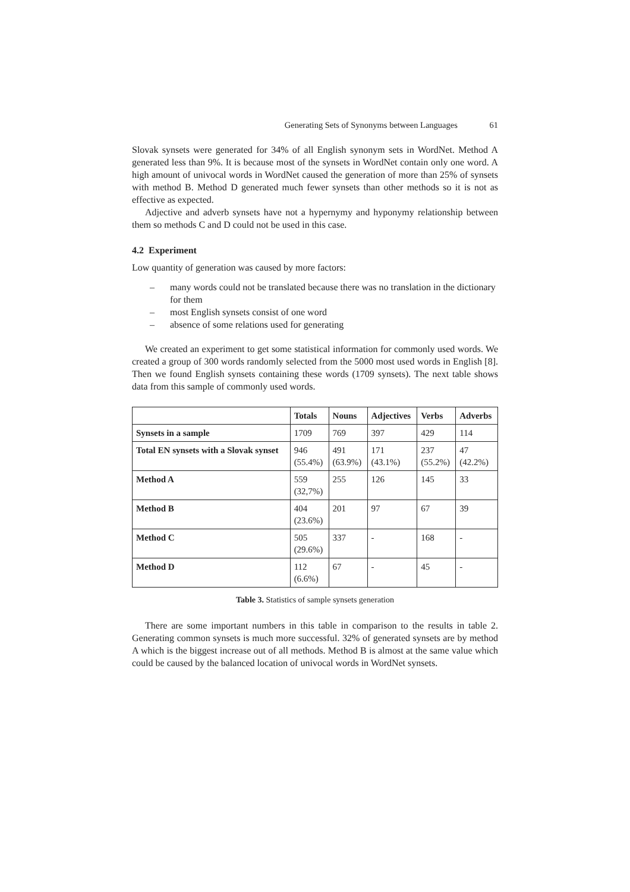Generating Sets of Synonyms between Languages 61
Slovak synsets were generated for 34% of all English synonym sets in WordNet. Method A generated less than 9%. It is because most of the synsets in WordNet contain only one word. A high amount of univocal words in WordNet caused the generation of more than 25% of synsets with method B. Method D generated much fewer synsets than other methods so it is not as effective as expected.
Adjective and adverb synsets have not a hypernymy and hyponymy relationship between them so methods C and D could not be used in this case.
4.2 Experiment
Low quantity of generation was caused by more factors:
– many words could not be translated because there was no translation in the dictionary for them
– most English synsets consist of one word
– absence of some relations used for generating
We created an experiment to get some statistical information for commonly used words. We created a group of 300 words randomly selected from the 5000 most used words in English [8]. Then we found English synsets containing these words (1709 synsets). The next table shows data from this sample of commonly used words.
| | Totals | Nouns | Adjectives | Verbs | Adverbs |
| --- | --- | --- | --- | --- | --- |
| Synsets in a sample | 1709 | 769 | 397 | 429 | 114 |
| Total EN synsets with a Slovak synset | 946 (55.4%) | 491 (63.9%) | 171 (43.1%) | 237 (55.2%) | 47 (42.2%) |
| Method A | 559 (32,7%) | 255 | 126 | 145 | 33 |
| Method B | 404 (23.6%) | 201 | 97 | 67 | 39 |
| Method C | 505 (29.6%) | 337 | - | 168 | - |
| Method D | 112 (6.6%) | 67 | - | 45 | - |
Table 3. Statistics of sample synsets generation
There are some important numbers in this table in comparison to the results in table 2. Generating common synsets is much more successful. 32% of generated synsets are by method A which is the biggest increase out of all methods. Method B is almost at the same value which could be caused by the balanced location of univocal words in WordNet synsets.